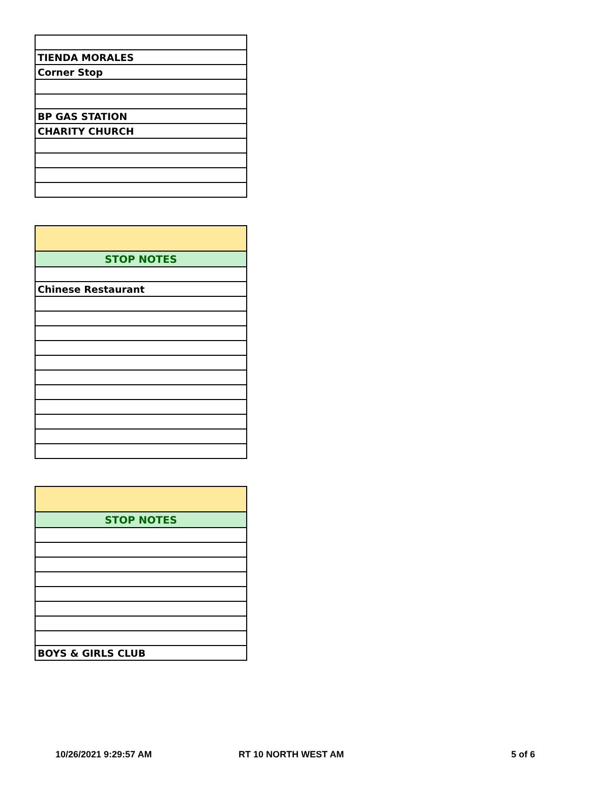| TIENDA MORALES |
| Corner Stop |
| BP GAS STATION |
| CHARITY CHURCH |
| STOP NOTES |
| Chinese Restaurant |
| STOP NOTES |
| BOYS & GIRLS CLUB |
10/26/2021 9:29:57 AM RT 10 NORTH WEST AM 5 of 6